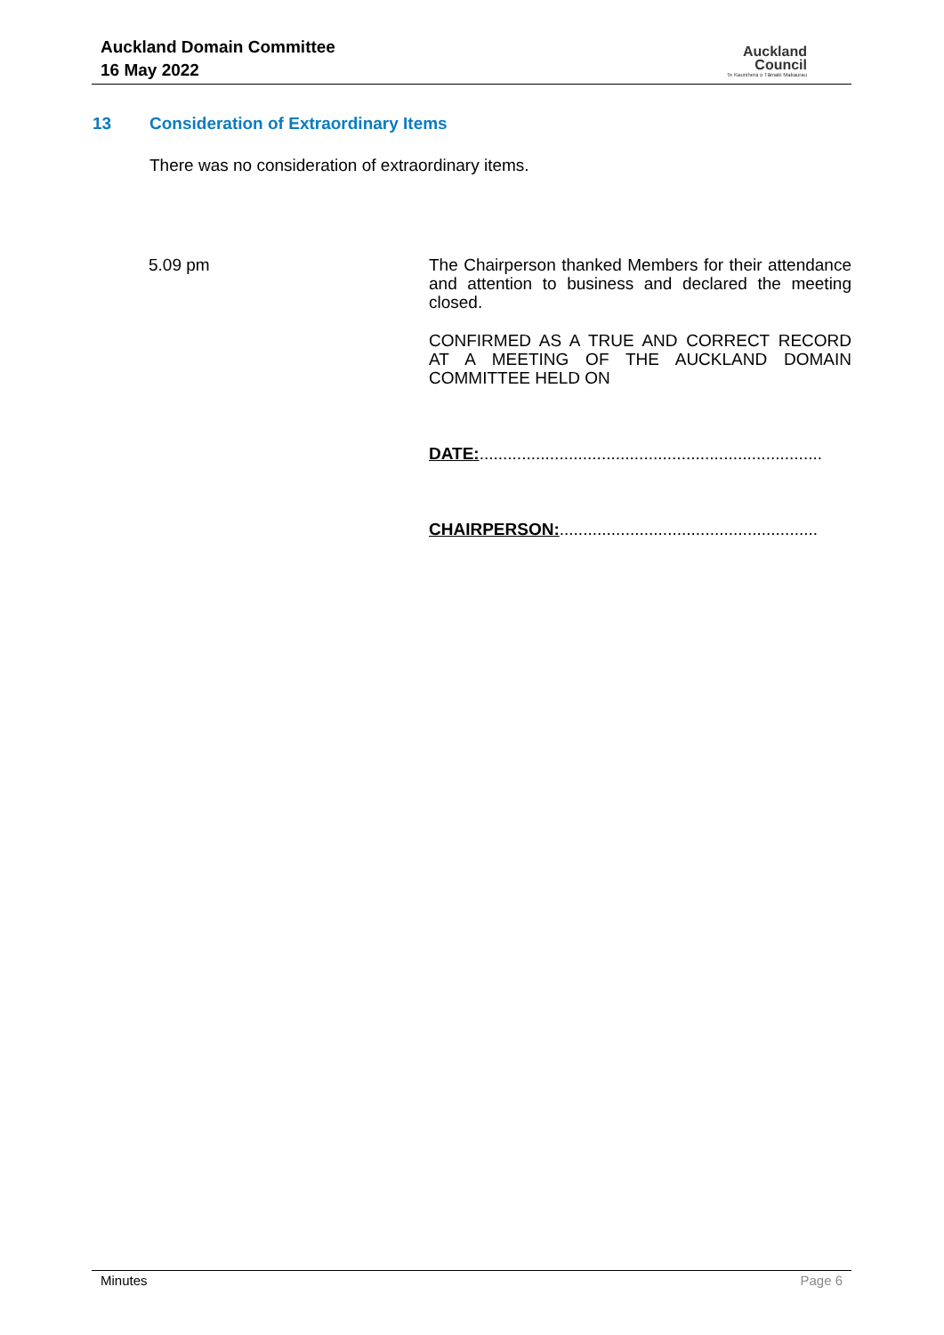Auckland Domain Committee
16 May 2022
Auckland
Council
Te Kaunihera o Tāmaki Makaurau
13 Consideration of Extraordinary Items
There was no consideration of extraordinary items.
5.09 pm
The Chairperson thanked Members for their attendance and attention to business and declared the meeting closed.
CONFIRMED AS A TRUE AND CORRECT RECORD AT A MEETING OF THE AUCKLAND DOMAIN COMMITTEE HELD ON
DATE:.........................................................................
CHAIRPERSON:.......................................................
Minutes Page 6